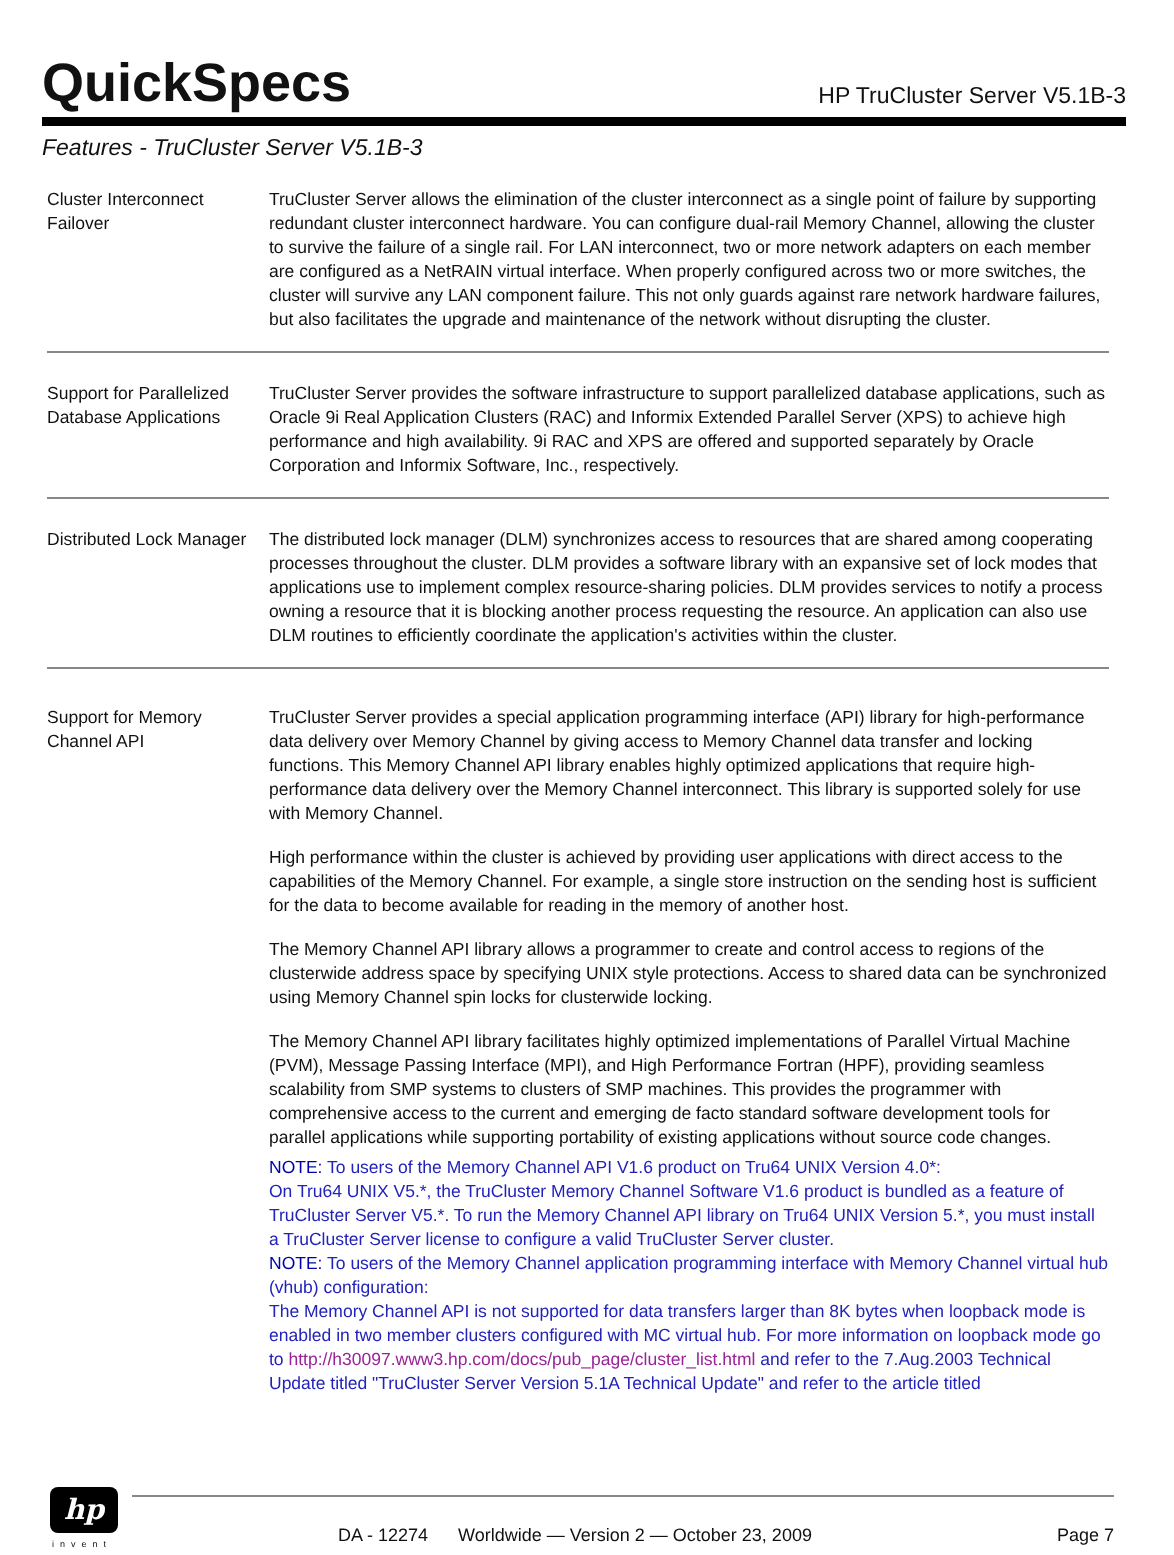QuickSpecs
HP TruCluster Server V5.1B-3
Features - TruCluster Server V5.1B-3
| Cluster Interconnect Failover | TruCluster Server allows the elimination of the cluster interconnect as a single point of failure by supporting redundant cluster interconnect hardware. You can configure dual-rail Memory Channel, allowing the cluster to survive the failure of a single rail. For LAN interconnect, two or more network adapters on each member are configured as a NetRAIN virtual interface. When properly configured across two or more switches, the cluster will survive any LAN component failure. This not only guards against rare network hardware failures, but also facilitates the upgrade and maintenance of the network without disrupting the cluster. |
| Support for Parallelized Database Applications | TruCluster Server provides the software infrastructure to support parallelized database applications, such as Oracle 9i Real Application Clusters (RAC) and Informix Extended Parallel Server (XPS) to achieve high performance and high availability. 9i RAC and XPS are offered and supported separately by Oracle Corporation and Informix Software, Inc., respectively. |
| Distributed Lock Manager | The distributed lock manager (DLM) synchronizes access to resources that are shared among cooperating processes throughout the cluster. DLM provides a software library with an expansive set of lock modes that applications use to implement complex resource-sharing policies. DLM provides services to notify a process owning a resource that it is blocking another process requesting the resource. An application can also use DLM routines to efficiently coordinate the application's activities within the cluster. |
| Support for Memory Channel API | TruCluster Server provides a special application programming interface (API) library for high-performance data delivery over Memory Channel by giving access to Memory Channel data transfer and locking functions. This Memory Channel API library enables highly optimized applications that require high-performance data delivery over the Memory Channel interconnect. This library is supported solely for use with Memory Channel. High performance within the cluster is achieved by providing user applications with direct access to the capabilities of the Memory Channel. For example, a single store instruction on the sending host is sufficient for the data to become available for reading in the memory of another host. The Memory Channel API library allows a programmer to create and control access to regions of the clusterwide address space by specifying UNIX style protections. Access to shared data can be synchronized using Memory Channel spin locks for clusterwide locking. The Memory Channel API library facilitates highly optimized implementations of Parallel Virtual Machine (PVM), Message Passing Interface (MPI), and High Performance Fortran (HPF), providing seamless scalability from SMP systems to clusters of SMP machines. This provides the programmer with comprehensive access to the current and emerging de facto standard software development tools for parallel applications while supporting portability of existing applications without source code changes. NOTE: To users of the Memory Channel API V1.6 product on Tru64 UNIX Version 4.0*: On Tru64 UNIX V5.*, the TruCluster Memory Channel Software V1.6 product is bundled as a feature of TruCluster Server V5.*. To run the Memory Channel API library on Tru64 UNIX Version 5.*, you must install a TruCluster Server license to configure a valid TruCluster Server cluster. NOTE: To users of the Memory Channel application programming interface with Memory Channel virtual hub (vhub) configuration: The Memory Channel API is not supported for data transfers larger than 8K bytes when loopback mode is enabled in two member clusters configured with MC virtual hub. For more information on loopback mode go to http://h30097.www3.hp.com/docs/pub_page/cluster_list.html and refer to the 7.Aug.2003 Technical Update titled "TruCluster Server Version 5.1A Technical Update" and refer to the article titled |
hp
invent
DA - 12274 Worldwide — Version 2 — October 23, 2009 Page 7